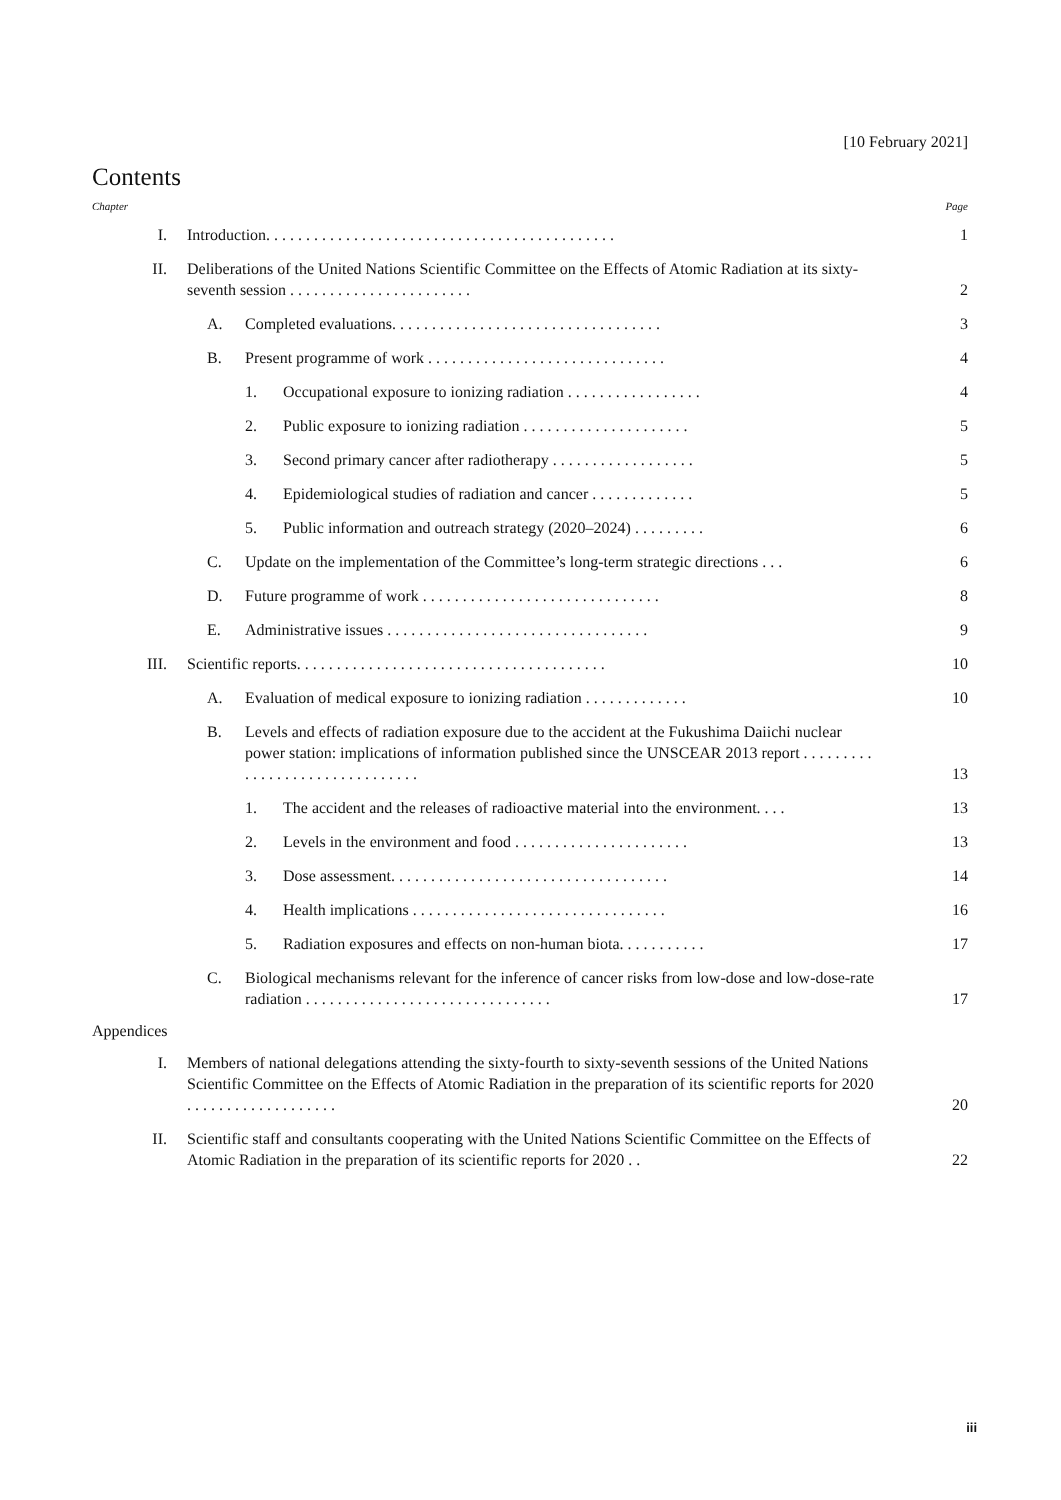[10 February 2021]
Contents
Chapter Page
I. Introduction. . . . . . . . . . . . . . . . . . . . . . . . . . . . . . . . . . . . . . . . . . . . 1
II. Deliberations of the United Nations Scientific Committee on the Effects of Atomic Radiation at its sixty-seventh session . . . . . . . . . . . . . . . . . . . . . . . 2
A. Completed evaluations. . . . . . . . . . . . . . . . . . . . . . . . . . . . . . . . . . 3
B. Present programme of work . . . . . . . . . . . . . . . . . . . . . . . . . . . . . . 4
1. Occupational exposure to ionizing radiation . . . . . . . . . . . . . . . . . 4
2. Public exposure to ionizing radiation . . . . . . . . . . . . . . . . . . . . . 5
3. Second primary cancer after radiotherapy . . . . . . . . . . . . . . . . . . 5
4. Epidemiological studies of radiation and cancer . . . . . . . . . . . . . 5
5. Public information and outreach strategy (2020–2024) . . . . . . . . . 6
C. Update on the implementation of the Committee’s long-term strategic directions . . . 6
D. Future programme of work . . . . . . . . . . . . . . . . . . . . . . . . . . . . . . 8
E. Administrative issues . . . . . . . . . . . . . . . . . . . . . . . . . . . . . . . . . 9
III. Scientific reports. . . . . . . . . . . . . . . . . . . . . . . . . . . . . . . . . . . . . . . 10
A. Evaluation of medical exposure to ionizing radiation . . . . . . . . . . . . . 10
B. Levels and effects of radiation exposure due to the accident at the Fukushima Daiichi nuclear power station: implications of information published since the UNSCEAR 2013 report . . . . . . . . . . . . . . . . . . . . . . . . . . . . . . . 13
1. The accident and the releases of radioactive material into the environment. . . . 13
2. Levels in the environment and food . . . . . . . . . . . . . . . . . . . . . . 13
3. Dose assessment. . . . . . . . . . . . . . . . . . . . . . . . . . . . . . . . . . . 14
4. Health implications . . . . . . . . . . . . . . . . . . . . . . . . . . . . . . . . 16
5. Radiation exposures and effects on non-human biota. . . . . . . . . . . 17
C. Biological mechanisms relevant for the inference of cancer risks from low-dose and low-dose-rate radiation . . . . . . . . . . . . . . . . . . . . . . . . . . . . . . . 17
Appendices
I. Members of national delegations attending the sixty-fourth to sixty-seventh sessions of the United Nations Scientific Committee on the Effects of Atomic Radiation in the preparation of its scientific reports for 2020 . . . . . . . . . . . . . . . . . . . 20
II. Scientific staff and consultants cooperating with the United Nations Scientific Committee on the Effects of Atomic Radiation in the preparation of its scientific reports for 2020 . . 22
iii